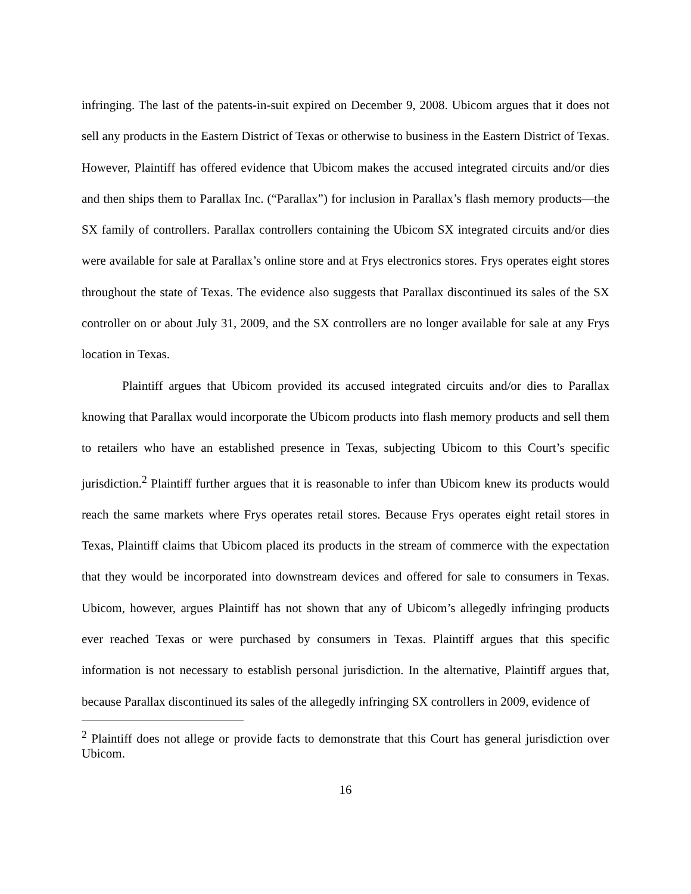infringing. The last of the patents-in-suit expired on December 9, 2008. Ubicom argues that it does not sell any products in the Eastern District of Texas or otherwise to business in the Eastern District of Texas. However, Plaintiff has offered evidence that Ubicom makes the accused integrated circuits and/or dies and then ships them to Parallax Inc. (“Parallax”) for inclusion in Parallax’s flash memory products—the SX family of controllers. Parallax controllers containing the Ubicom SX integrated circuits and/or dies were available for sale at Parallax’s online store and at Frys electronics stores. Frys operates eight stores throughout the state of Texas. The evidence also suggests that Parallax discontinued its sales of the SX controller on or about July 31, 2009, and the SX controllers are no longer available for sale at any Frys location in Texas.
Plaintiff argues that Ubicom provided its accused integrated circuits and/or dies to Parallax knowing that Parallax would incorporate the Ubicom products into flash memory products and sell them to retailers who have an established presence in Texas, subjecting Ubicom to this Court’s specific jurisdiction.<sup>2</sup> Plaintiff further argues that it is reasonable to infer than Ubicom knew its products would reach the same markets where Frys operates retail stores. Because Frys operates eight retail stores in Texas, Plaintiff claims that Ubicom placed its products in the stream of commerce with the expectation that they would be incorporated into downstream devices and offered for sale to consumers in Texas. Ubicom, however, argues Plaintiff has not shown that any of Ubicom’s allegedly infringing products ever reached Texas or were purchased by consumers in Texas. Plaintiff argues that this specific information is not necessary to establish personal jurisdiction. In the alternative, Plaintiff argues that, because Parallax discontinued its sales of the allegedly infringing SX controllers in 2009, evidence of
<sup>2</sup> Plaintiff does not allege or provide facts to demonstrate that this Court has general jurisdiction over Ubicom.
16